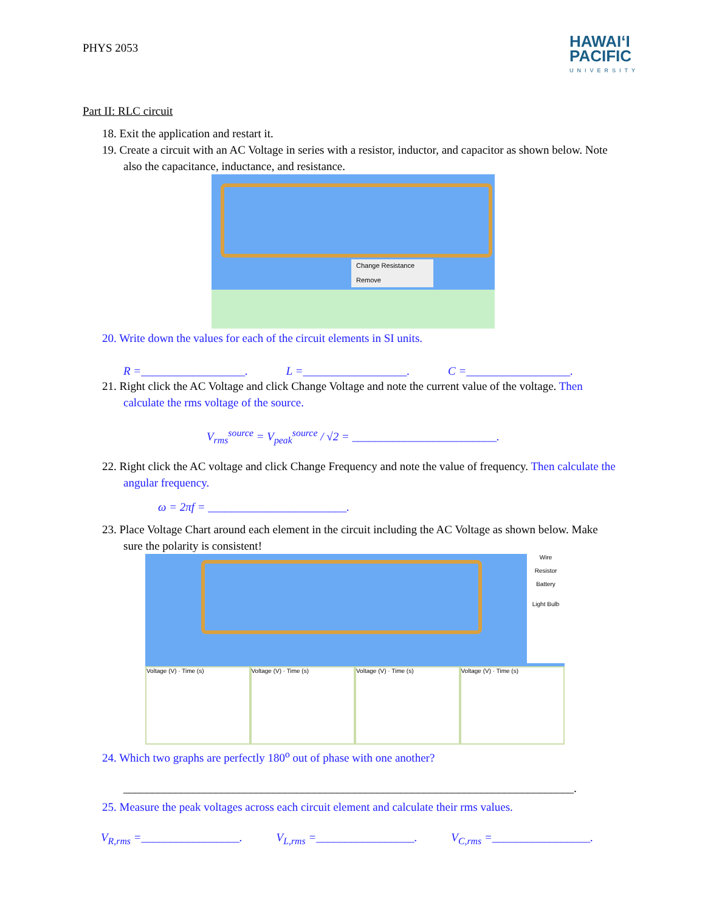PHYS 2053
HAWAIʻI
PACIFIC
UNIVERSITY
Part II: RLC circuit
18. Exit the application and restart it.
19. Create a circuit with an AC Voltage in series with a resistor, inductor, and capacitor as shown below. Note also the capacitance, inductance, and resistance.
Change Resistance
Remove
20. Write down the values for each of the circuit elements in SI units.
R =__________________. L =__________________. C =__________________.
21. Right click the AC Voltage and click Change Voltage and note the current value of the voltage. Then calculate the rms voltage of the source.
V<sub>rms</sub><sup>source</sup> = V<sub>peak</sub><sup>source</sup> / √2 = _________________________.
22. Right click the AC voltage and click Change Frequency and note the value of frequency. Then calculate the angular frequency.
ω = 2πf = ________________________.
23. Place Voltage Chart around each element in the circuit including the AC Voltage as shown below. Make sure the polarity is consistent!
Wire
Resistor
Battery
Light Bulb
Voltage (V) · Time (s) Voltage (V) · Time (s) Voltage (V) · Time (s) Voltage (V) · Time (s)
24. Which two graphs are perfectly 180<sup>o</sup> out of phase with one another?
______________________________________________________________________________.
25. Measure the peak voltages across each circuit element and calculate their rms values.
V<sub>R,rms</sub> =_________________. V<sub>L,rms</sub> =_________________. V<sub>C,rms</sub> =_________________.